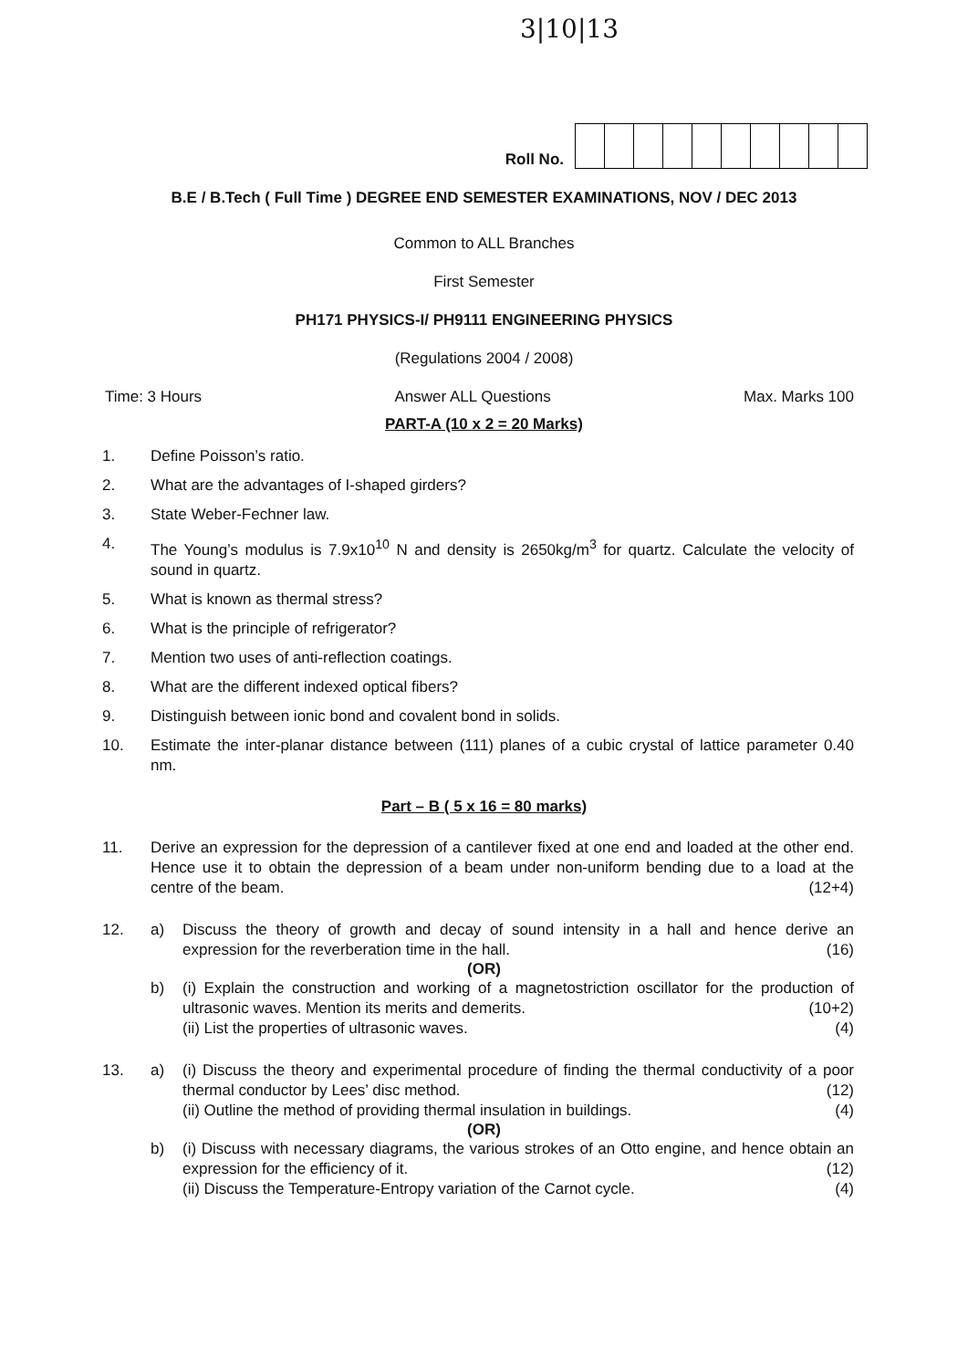3|10|13
Roll No.
B.E / B.Tech ( Full Time ) DEGREE END SEMESTER EXAMINATIONS, NOV / DEC 2013
Common to ALL Branches
First Semester
PH171 PHYSICS-I/ PH9111 ENGINEERING PHYSICS
(Regulations 2004 / 2008)
Time: 3 Hours Answer ALL Questions Max. Marks 100
PART-A (10 x 2 = 20 Marks)
1. Define Poisson’s ratio.
2. What are the advantages of I-shaped girders?
3. State Weber-Fechner law.
4. The Young’s modulus is 7.9x10<sup>10</sup> N and density is 2650kg/m<sup>3</sup> for quartz. Calculate the velocity of sound in quartz.
5. What is known as thermal stress?
6. What is the principle of refrigerator?
7. Mention two uses of anti-reflection coatings.
8. What are the different indexed optical fibers?
9. Distinguish between ionic bond and covalent bond in solids.
10. Estimate the inter-planar distance between (111) planes of a cubic crystal of lattice parameter 0.40 nm.
Part – B ( 5 x 16 = 80 marks)
11. Derive an expression for the depression of a cantilever fixed at one end and loaded at the other end. Hence use it to obtain the depression of a beam under non-uniform bending due to a load at the centre of the beam. (12+4)
12. a) Discuss the theory of growth and decay of sound intensity in a hall and hence derive an expression for the reverberation time in the hall. (16)
(OR)
b) (i) Explain the construction and working of a magnetostriction oscillator for the production of ultrasonic waves. Mention its merits and demerits. (10+2)
(ii) List the properties of ultrasonic waves. (4)
13. a) (i) Discuss the theory and experimental procedure of finding the thermal conductivity of a poor thermal conductor by Lees’ disc method. (12)
(ii) Outline the method of providing thermal insulation in buildings. (4)
(OR)
b) (i) Discuss with necessary diagrams, the various strokes of an Otto engine, and hence obtain an expression for the efficiency of it. (12)
(ii) Discuss the Temperature-Entropy variation of the Carnot cycle. (4)